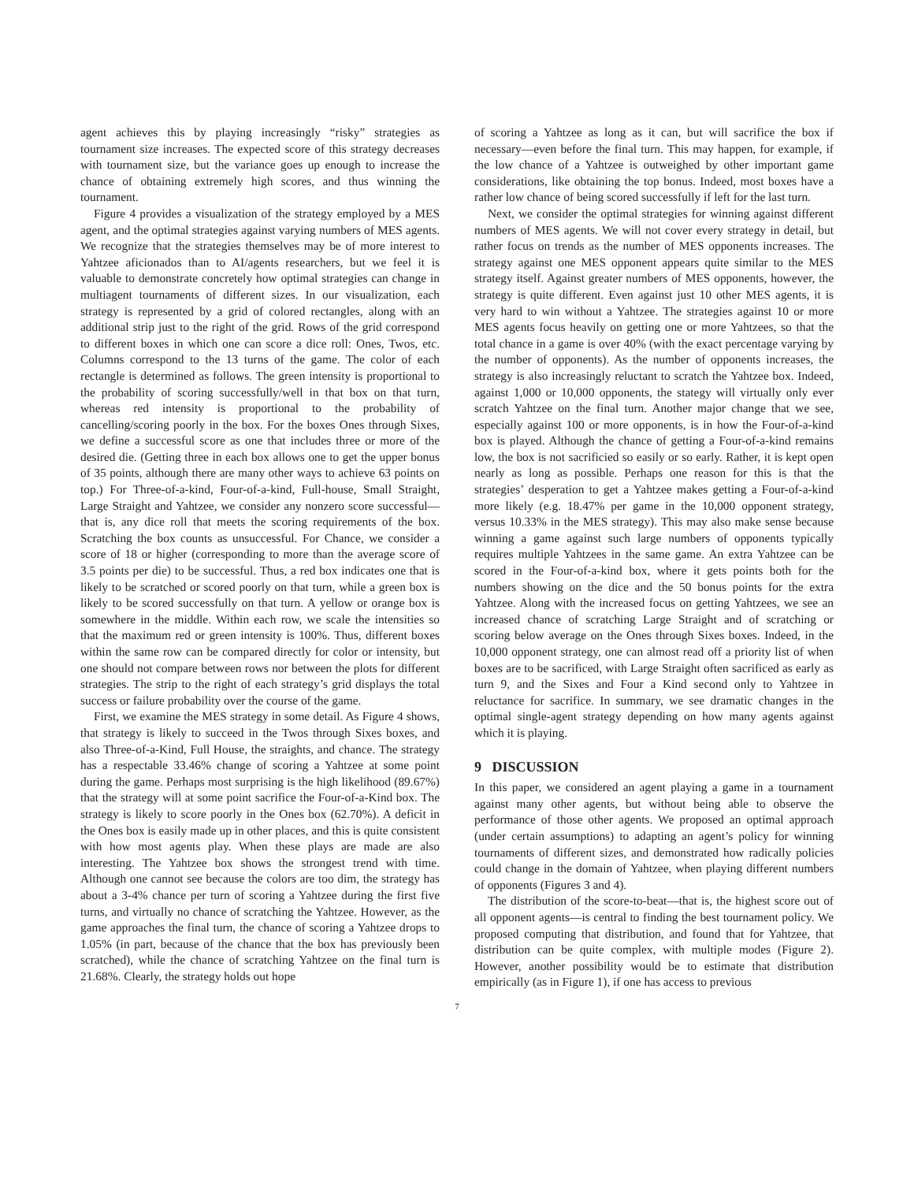agent achieves this by playing increasingly “risky” strategies as tournament size increases. The expected score of this strategy decreases with tournament size, but the variance goes up enough to increase the chance of obtaining extremely high scores, and thus winning the tournament.
Figure 4 provides a visualization of the strategy employed by a MES agent, and the optimal strategies against varying numbers of MES agents. We recognize that the strategies themselves may be of more interest to Yahtzee aficionados than to AI/agents researchers, but we feel it is valuable to demonstrate concretely how optimal strategies can change in multiagent tournaments of different sizes. In our visualization, each strategy is represented by a grid of colored rectangles, along with an additional strip just to the right of the grid. Rows of the grid correspond to different boxes in which one can score a dice roll: Ones, Twos, etc. Columns correspond to the 13 turns of the game. The color of each rectangle is determined as follows. The green intensity is proportional to the probability of scoring successfully/well in that box on that turn, whereas red intensity is proportional to the probability of cancelling/scoring poorly in the box. For the boxes Ones through Sixes, we define a successful score as one that includes three or more of the desired die. (Getting three in each box allows one to get the upper bonus of 35 points, although there are many other ways to achieve 63 points on top.) For Three-of-a-kind, Four-of-a-kind, Full-house, Small Straight, Large Straight and Yahtzee, we consider any nonzero score successful—that is, any dice roll that meets the scoring requirements of the box. Scratching the box counts as unsuccessful. For Chance, we consider a score of 18 or higher (corresponding to more than the average score of 3.5 points per die) to be successful. Thus, a red box indicates one that is likely to be scratched or scored poorly on that turn, while a green box is likely to be scored successfully on that turn. A yellow or orange box is somewhere in the middle. Within each row, we scale the intensities so that the maximum red or green intensity is 100%. Thus, different boxes within the same row can be compared directly for color or intensity, but one should not compare between rows nor between the plots for different strategies. The strip to the right of each strategy’s grid displays the total success or failure probability over the course of the game.
First, we examine the MES strategy in some detail. As Figure 4 shows, that strategy is likely to succeed in the Twos through Sixes boxes, and also Three-of-a-Kind, Full House, the straights, and chance. The strategy has a respectable 33.46% change of scoring a Yahtzee at some point during the game. Perhaps most surprising is the high likelihood (89.67%) that the strategy will at some point sacrifice the Four-of-a-Kind box. The strategy is likely to score poorly in the Ones box (62.70%). A deficit in the Ones box is easily made up in other places, and this is quite consistent with how most agents play. When these plays are made are also interesting. The Yahtzee box shows the strongest trend with time. Although one cannot see because the colors are too dim, the strategy has about a 3-4% chance per turn of scoring a Yahtzee during the first five turns, and virtually no chance of scratching the Yahtzee. However, as the game approaches the final turn, the chance of scoring a Yahtzee drops to 1.05% (in part, because of the chance that the box has previously been scratched), while the chance of scratching Yahtzee on the final turn is 21.68%. Clearly, the strategy holds out hope
of scoring a Yahtzee as long as it can, but will sacrifice the box if necessary—even before the final turn. This may happen, for example, if the low chance of a Yahtzee is outweighed by other important game considerations, like obtaining the top bonus. Indeed, most boxes have a rather low chance of being scored successfully if left for the last turn.
Next, we consider the optimal strategies for winning against different numbers of MES agents. We will not cover every strategy in detail, but rather focus on trends as the number of MES opponents increases. The strategy against one MES opponent appears quite similar to the MES strategy itself. Against greater numbers of MES opponents, however, the strategy is quite different. Even against just 10 other MES agents, it is very hard to win without a Yahtzee. The strategies against 10 or more MES agents focus heavily on getting one or more Yahtzees, so that the total chance in a game is over 40% (with the exact percentage varying by the number of opponents). As the number of opponents increases, the strategy is also increasingly reluctant to scratch the Yahtzee box. Indeed, against 1,000 or 10,000 opponents, the stategy will virtually only ever scratch Yahtzee on the final turn. Another major change that we see, especially against 100 or more opponents, is in how the Four-of-a-kind box is played. Although the chance of getting a Four-of-a-kind remains low, the box is not sacrificied so easily or so early. Rather, it is kept open nearly as long as possible. Perhaps one reason for this is that the strategies’ desperation to get a Yahtzee makes getting a Four-of-a-kind more likely (e.g. 18.47% per game in the 10,000 opponent strategy, versus 10.33% in the MES strategy). This may also make sense because winning a game against such large numbers of opponents typically requires multiple Yahtzees in the same game. An extra Yahtzee can be scored in the Four-of-a-kind box, where it gets points both for the numbers showing on the dice and the 50 bonus points for the extra Yahtzee. Along with the increased focus on getting Yahtzees, we see an increased chance of scratching Large Straight and of scratching or scoring below average on the Ones through Sixes boxes. Indeed, in the 10,000 opponent strategy, one can almost read off a priority list of when boxes are to be sacrificed, with Large Straight often sacrificed as early as turn 9, and the Sixes and Four a Kind second only to Yahtzee in reluctance for sacrifice. In summary, we see dramatic changes in the optimal single-agent strategy depending on how many agents against which it is playing.
9 DISCUSSION
In this paper, we considered an agent playing a game in a tournament against many other agents, but without being able to observe the performance of those other agents. We proposed an optimal approach (under certain assumptions) to adapting an agent’s policy for winning tournaments of different sizes, and demonstrated how radically policies could change in the domain of Yahtzee, when playing different numbers of opponents (Figures 3 and 4).
The distribution of the score-to-beat—that is, the highest score out of all opponent agents—is central to finding the best tournament policy. We proposed computing that distribution, and found that for Yahtzee, that distribution can be quite complex, with multiple modes (Figure 2). However, another possibility would be to estimate that distribution empirically (as in Figure 1), if one has access to previous
7